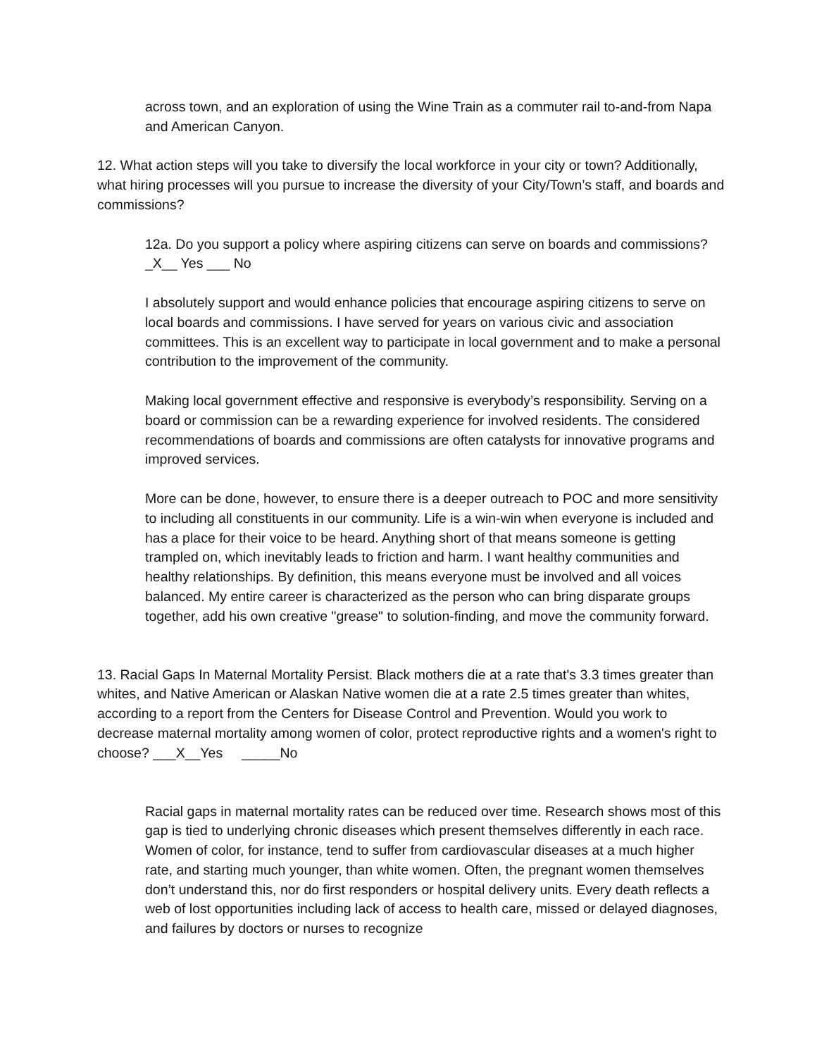across town, and an exploration of using the Wine Train as a commuter rail to-and-from Napa and American Canyon.
12. What action steps will you take to diversify the local workforce in your city or town? Additionally, what hiring processes will you pursue to increase the diversity of your City/Town’s staff, and boards and commissions?
12a. Do you support a policy where aspiring citizens can serve on boards and commissions? _X__ Yes ___ No
I absolutely support and would enhance policies that encourage aspiring citizens to serve on local boards and commissions. I have served for years on various civic and association committees. This is an excellent way to participate in local government and to make a personal contribution to the improvement of the community.
Making local government effective and responsive is everybody’s responsibility. Serving on a board or commission can be a rewarding experience for involved residents. The considered recommendations of boards and commissions are often catalysts for innovative programs and improved services.
More can be done, however, to ensure there is a deeper outreach to POC and more sensitivity to including all constituents in our community. Life is a win-win when everyone is included and has a place for their voice to be heard. Anything short of that means someone is getting trampled on, which inevitably leads to friction and harm. I want healthy communities and healthy relationships. By definition, this means everyone must be involved and all voices balanced. My entire career is characterized as the person who can bring disparate groups together, add his own creative "grease" to solution-finding, and move the community forward.
13. Racial Gaps In Maternal Mortality Persist. Black mothers die at a rate that's 3.3 times greater than whites, and Native American or Alaskan Native women die at a rate 2.5 times greater than whites, according to a report from the Centers for Disease Control and Prevention. Would you work to decrease maternal mortality among women of color, protect reproductive rights and a women's right to choose? ___X__Yes _____No
Racial gaps in maternal mortality rates can be reduced over time. Research shows most of this gap is tied to underlying chronic diseases which present themselves differently in each race. Women of color, for instance, tend to suffer from cardiovascular diseases at a much higher rate, and starting much younger, than white women. Often, the pregnant women themselves don’t understand this, nor do first responders or hospital delivery units. Every death reflects a web of lost opportunities including lack of access to health care, missed or delayed diagnoses, and failures by doctors or nurses to recognize